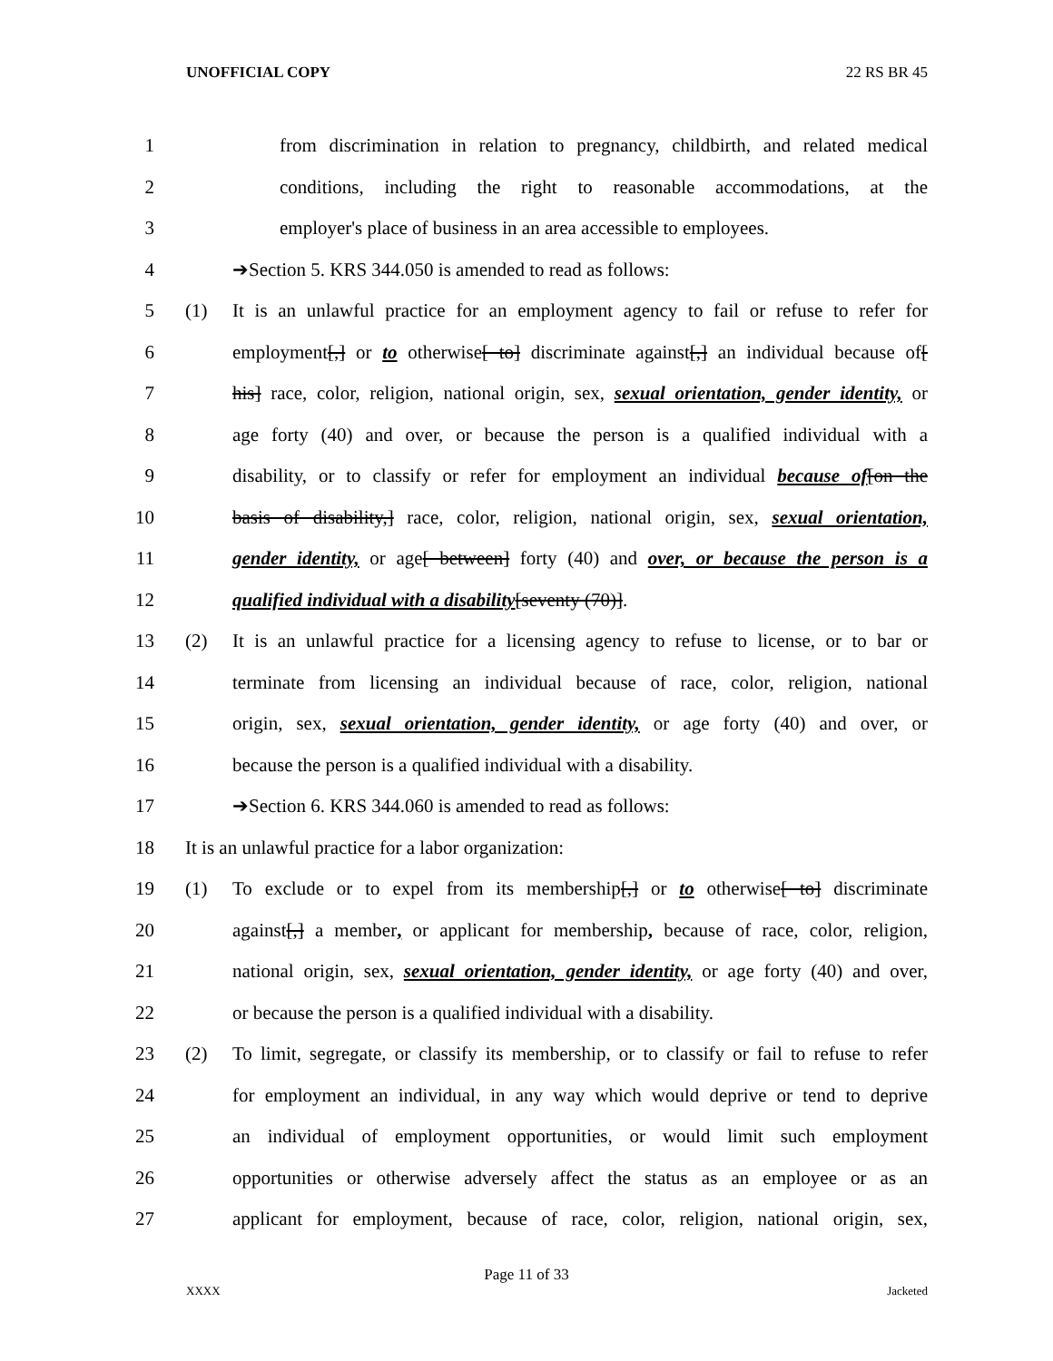UNOFFICIAL COPY 22 RS BR 45
1 from discrimination in relation to pregnancy, childbirth, and related medical
2 conditions, including the right to reasonable accommodations, at the
3 employer's place of business in an area accessible to employees.
4 ➔Section 5. KRS 344.050 is amended to read as follows:
5 (1) It is an unlawful practice for an employment agency to fail or refuse to refer for
6 employment[,] or to otherwise[ to] discriminate against[,] an individual because of[
7 his] race, color, religion, national origin, sex, sexual orientation, gender identity, or
8 age forty (40) and over, or because the person is a qualified individual with a
9 disability, or to classify or refer for employment an individual because of[on the
10 basis of disability,] race, color, religion, national origin, sex, sexual orientation,
11 gender identity, or age[ between] forty (40) and over, or because the person is a
12 qualified individual with a disability[seventy (70)].
13 (2) It is an unlawful practice for a licensing agency to refuse to license, or to bar or
14 terminate from licensing an individual because of race, color, religion, national
15 origin, sex, sexual orientation, gender identity, or age forty (40) and over, or
16 because the person is a qualified individual with a disability.
17 ➔Section 6. KRS 344.060 is amended to read as follows:
18 It is an unlawful practice for a labor organization:
19 (1) To exclude or to expel from its membership[,] or to otherwise[ to] discriminate
20 against[,] a member, or applicant for membership, because of race, color, religion,
21 national origin, sex, sexual orientation, gender identity, or age forty (40) and over,
22 or because the person is a qualified individual with a disability.
23 (2) To limit, segregate, or classify its membership, or to classify or fail to refuse to refer
24 for employment an individual, in any way which would deprive or tend to deprive
25 an individual of employment opportunities, or would limit such employment
26 opportunities or otherwise adversely affect the status as an employee or as an
27 applicant for employment, because of race, color, religion, national origin, sex,
Page 11 of 33
XXXX Jacketed